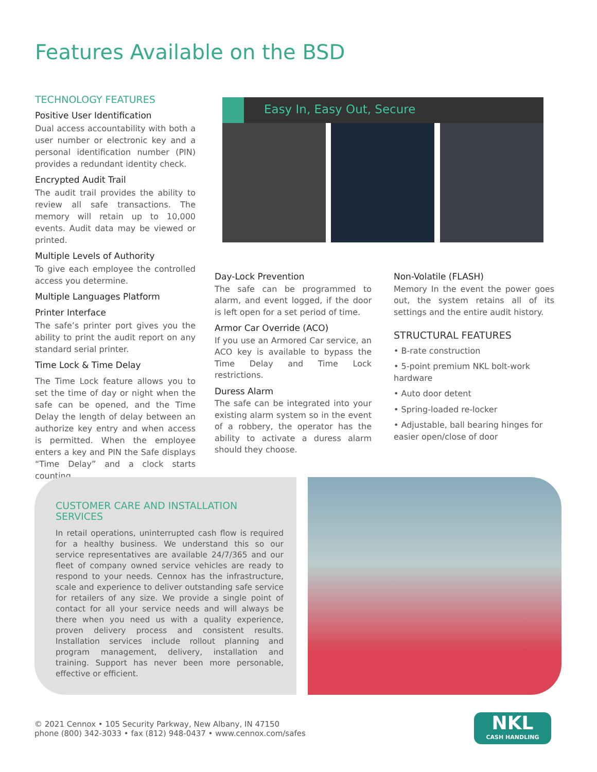Features Available on the BSD
TECHNOLOGY FEATURES
Positive User Identification
Dual access accountability with both a user number or electronic key and a personal identification number (PIN) provides a redundant identity check.
Encrypted Audit Trail
The audit trail provides the ability to review all safe transactions. The memory will retain up to 10,000 events. Audit data may be viewed or printed.
Multiple Levels of Authority
To give each employee the controlled access you determine.
Multiple Languages Platform
Printer Interface
The safe’s printer port gives you the ability to print the audit report on any standard serial printer.
Time Lock & Time Delay
The Time Lock feature allows you to set the time of day or night when the safe can be opened, and the Time Delay the length of delay between an authorize key entry and when access is permitted. When the employee enters a key and PIN the Safe displays “Time Delay” and a clock starts counting.
Easy In, Easy Out, Secure
Day-Lock Prevention
The safe can be programmed to alarm, and event logged, if the door is left open for a set period of time.
Armor Car Override (ACO)
If you use an Armored Car service, an ACO key is available to bypass the Time Delay and Time Lock restrictions.
Duress Alarm
The safe can be integrated into your existing alarm system so in the event of a robbery, the operator has the ability to activate a duress alarm should they choose.
Non-Volatile (FLASH)
Memory In the event the power goes out, the system retains all of its settings and the entire audit history.
STRUCTURAL FEATURES
• B-rate construction
• 5-point premium NKL bolt-work hardware
• Auto door detent
• Spring-loaded re-locker
• Adjustable, ball bearing hinges for easier open/close of door
CUSTOMER CARE AND INSTALLATION SERVICES
In retail operations, uninterrupted cash flow is required for a healthy business. We understand this so our service representatives are available 24/7/365 and our fleet of company owned service vehicles are ready to respond to your needs. Cennox has the infrastructure, scale and experience to deliver outstanding safe service for retailers of any size. We provide a single point of contact for all your service needs and will always be there when you need us with a quality experience, proven delivery process and consistent results. Installation services include rollout planning and program management, delivery, installation and training. Support has never been more personable, effective or efficient.
© 2021 Cennox • 105 Security Parkway, New Albany, IN 47150
phone (800) 342-3033 • fax (812) 948-0437 • www.cennox.com/safes
NKL
CASH HANDLING